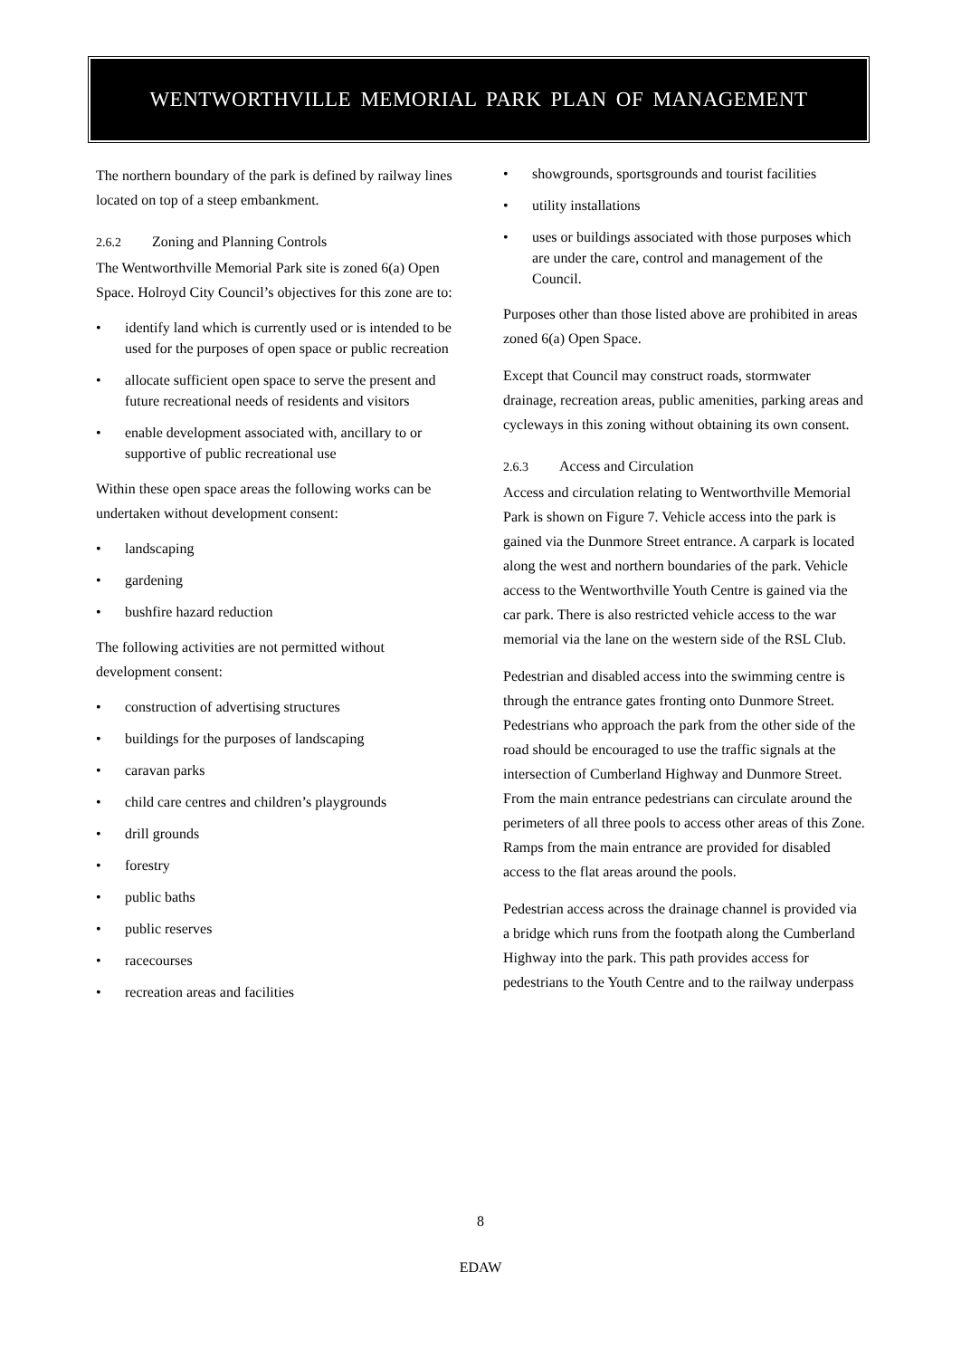WENTWORTHVILLE MEMORIAL PARK PLAN OF MANAGEMENT
The northern boundary of the park is defined by railway lines located on top of a steep embankment.
2.6.2 Zoning and Planning Controls
The Wentworthville Memorial Park site is zoned 6(a) Open Space. Holroyd City Council’s objectives for this zone are to:
• identify land which is currently used or is intended to be used for the purposes of open space or public recreation
• allocate sufficient open space to serve the present and future recreational needs of residents and visitors
• enable development associated with, ancillary to or supportive of public recreational use
Within these open space areas the following works can be undertaken without development consent:
• landscaping
• gardening
• bushfire hazard reduction
The following activities are not permitted without development consent:
• construction of advertising structures
• buildings for the purposes of landscaping
• caravan parks
• child care centres and children’s playgrounds
• drill grounds
• forestry
• public baths
• public reserves
• racecourses
• recreation areas and facilities
• showgrounds, sportsgrounds and tourist facilities
• utility installations
• uses or buildings associated with those purposes which are under the care, control and management of the Council.
Purposes other than those listed above are prohibited in areas zoned 6(a) Open Space.
Except that Council may construct roads, stormwater drainage, recreation areas, public amenities, parking areas and cycleways in this zoning without obtaining its own consent.
2.6.3 Access and Circulation
Access and circulation relating to Wentworthville Memorial Park is shown on Figure 7. Vehicle access into the park is gained via the Dunmore Street entrance. A carpark is located along the west and northern boundaries of the park. Vehicle access to the Wentworthville Youth Centre is gained via the car park. There is also restricted vehicle access to the war memorial via the lane on the western side of the RSL Club.
Pedestrian and disabled access into the swimming centre is through the entrance gates fronting onto Dunmore Street. Pedestrians who approach the park from the other side of the road should be encouraged to use the traffic signals at the intersection of Cumberland Highway and Dunmore Street. From the main entrance pedestrians can circulate around the perimeters of all three pools to access other areas of this Zone. Ramps from the main entrance are provided for disabled access to the flat areas around the pools.
Pedestrian access across the drainage channel is provided via a bridge which runs from the footpath along the Cumberland Highway into the park. This path provides access for pedestrians to the Youth Centre and to the railway underpass
8
EDAW